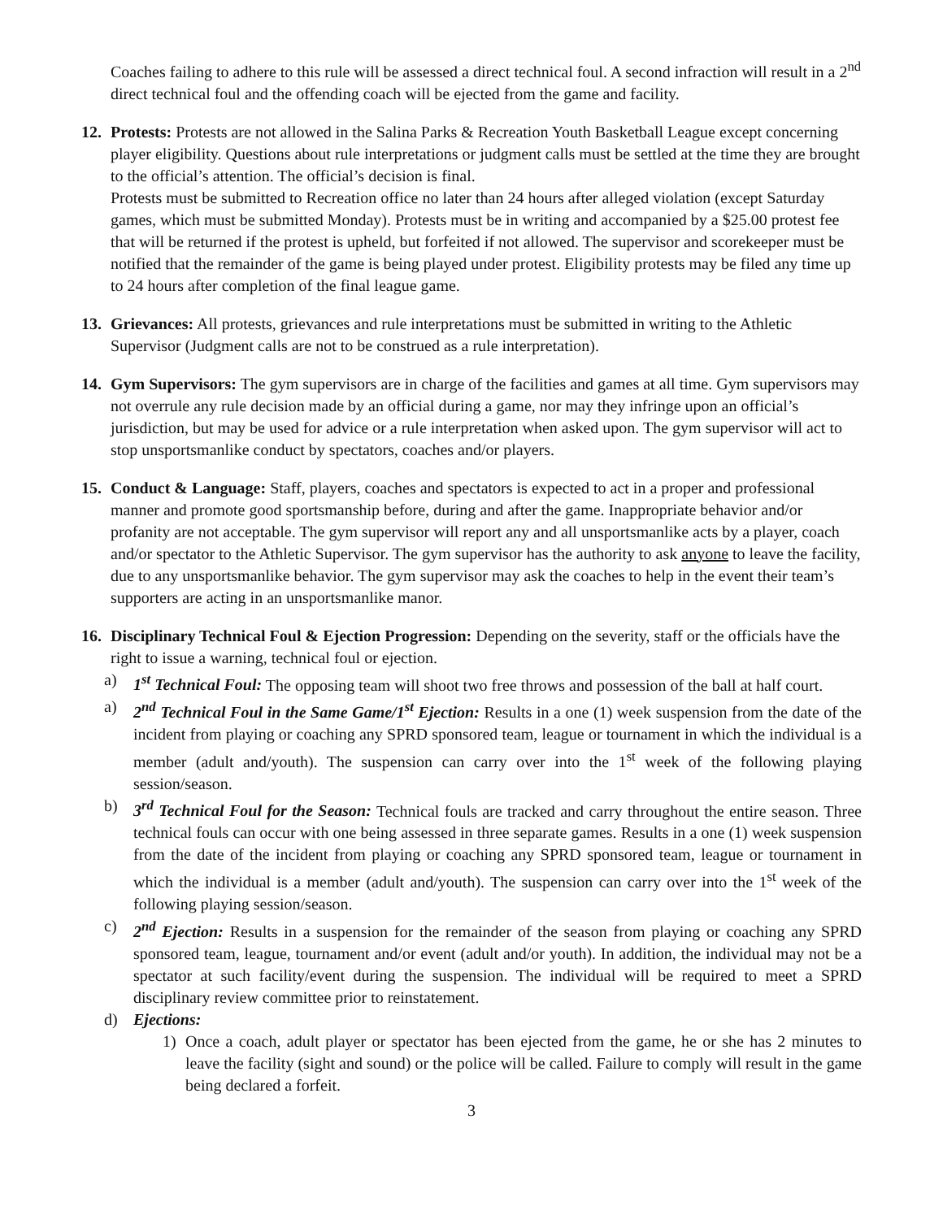Coaches failing to adhere to this rule will be assessed a direct technical foul. A second infraction will result in a 2<sup>nd</sup> direct technical foul and the offending coach will be ejected from the game and facility.
12. Protests: Protests are not allowed in the Salina Parks & Recreation Youth Basketball League except concerning player eligibility. Questions about rule interpretations or judgment calls must be settled at the time they are brought to the official’s attention. The official’s decision is final.
Protests must be submitted to Recreation office no later than 24 hours after alleged violation (except Saturday games, which must be submitted Monday). Protests must be in writing and accompanied by a $25.00 protest fee that will be returned if the protest is upheld, but forfeited if not allowed. The supervisor and scorekeeper must be notified that the remainder of the game is being played under protest. Eligibility protests may be filed any time up to 24 hours after completion of the final league game.
13. Grievances: All protests, grievances and rule interpretations must be submitted in writing to the Athletic Supervisor (Judgment calls are not to be construed as a rule interpretation).
14. Gym Supervisors: The gym supervisors are in charge of the facilities and games at all time. Gym supervisors may not overrule any rule decision made by an official during a game, nor may they infringe upon an official’s jurisdiction, but may be used for advice or a rule interpretation when asked upon. The gym supervisor will act to stop unsportsmanlike conduct by spectators, coaches and/or players.
15. Conduct & Language: Staff, players, coaches and spectators is expected to act in a proper and professional manner and promote good sportsmanship before, during and after the game. Inappropriate behavior and/or profanity are not acceptable. The gym supervisor will report any and all unsportsmanlike acts by a player, coach and/or spectator to the Athletic Supervisor. The gym supervisor has the authority to ask anyone to leave the facility, due to any unsportsmanlike behavior. The gym supervisor may ask the coaches to help in the event their team’s supporters are acting in an unsportsmanlike manor.
16. Disciplinary Technical Foul & Ejection Progression: Depending on the severity, staff or the officials have the right to issue a warning, technical foul or ejection.
a) 1<sup>st</sup> Technical Foul: The opposing team will shoot two free throws and possession of the ball at half court.
a) 2<sup>nd</sup> Technical Foul in the Same Game/1<sup>st</sup> Ejection: Results in a one (1) week suspension from the date of the incident from playing or coaching any SPRD sponsored team, league or tournament in which the individual is a member (adult and/youth). The suspension can carry over into the 1<sup>st</sup> week of the following playing session/season.
b) 3<sup>rd</sup> Technical Foul for the Season: Technical fouls are tracked and carry throughout the entire season. Three technical fouls can occur with one being assessed in three separate games. Results in a one (1) week suspension from the date of the incident from playing or coaching any SPRD sponsored team, league or tournament in which the individual is a member (adult and/youth). The suspension can carry over into the 1<sup>st</sup> week of the following playing session/season.
c) 2<sup>nd</sup> Ejection: Results in a suspension for the remainder of the season from playing or coaching any SPRD sponsored team, league, tournament and/or event (adult and/or youth). In addition, the individual may not be a spectator at such facility/event during the suspension. The individual will be required to meet a SPRD disciplinary review committee prior to reinstatement.
d) Ejections:
1) Once a coach, adult player or spectator has been ejected from the game, he or she has 2 minutes to leave the facility (sight and sound) or the police will be called. Failure to comply will result in the game being declared a forfeit.
3